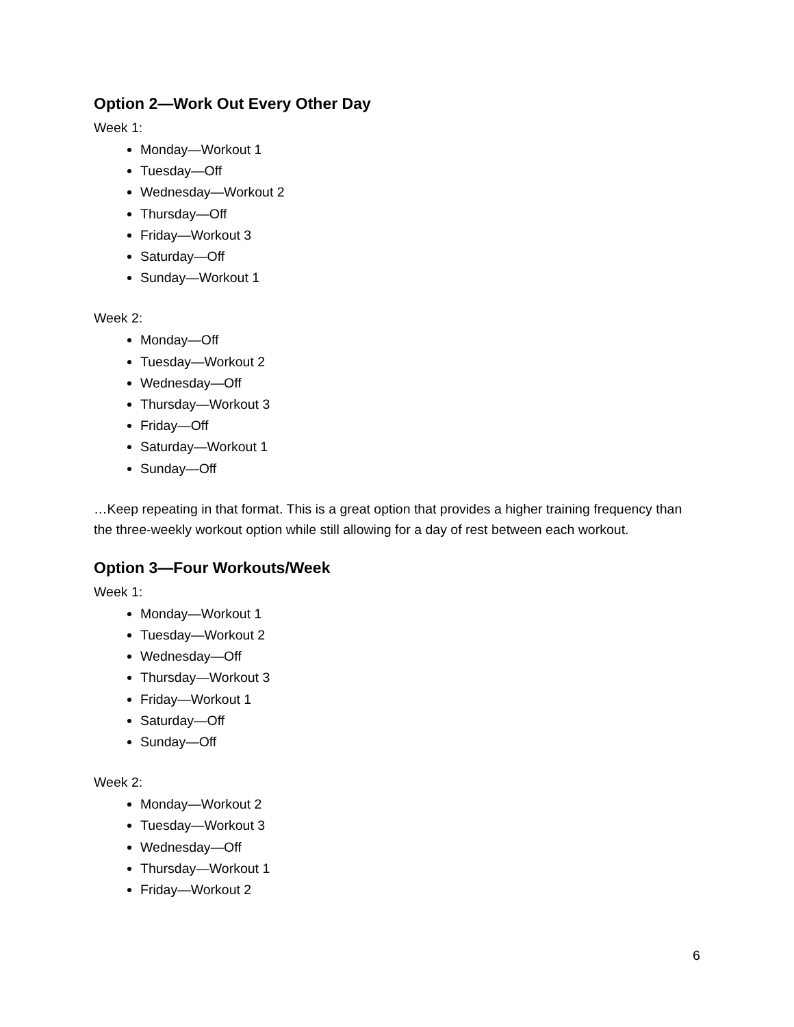Option 2—Work Out Every Other Day
Week 1:
Monday—Workout 1
Tuesday—Off
Wednesday—Workout 2
Thursday—Off
Friday—Workout 3
Saturday—Off
Sunday—Workout 1
Week 2:
Monday—Off
Tuesday—Workout 2
Wednesday—Off
Thursday—Workout 3
Friday—Off
Saturday—Workout 1
Sunday—Off
…Keep repeating in that format. This is a great option that provides a higher training frequency than the three-weekly workout option while still allowing for a day of rest between each workout.
Option 3—Four Workouts/Week
Week 1:
Monday—Workout 1
Tuesday—Workout 2
Wednesday—Off
Thursday—Workout 3
Friday—Workout 1
Saturday—Off
Sunday—Off
Week 2:
Monday—Workout 2
Tuesday—Workout 3
Wednesday—Off
Thursday—Workout 1
Friday—Workout 2
6